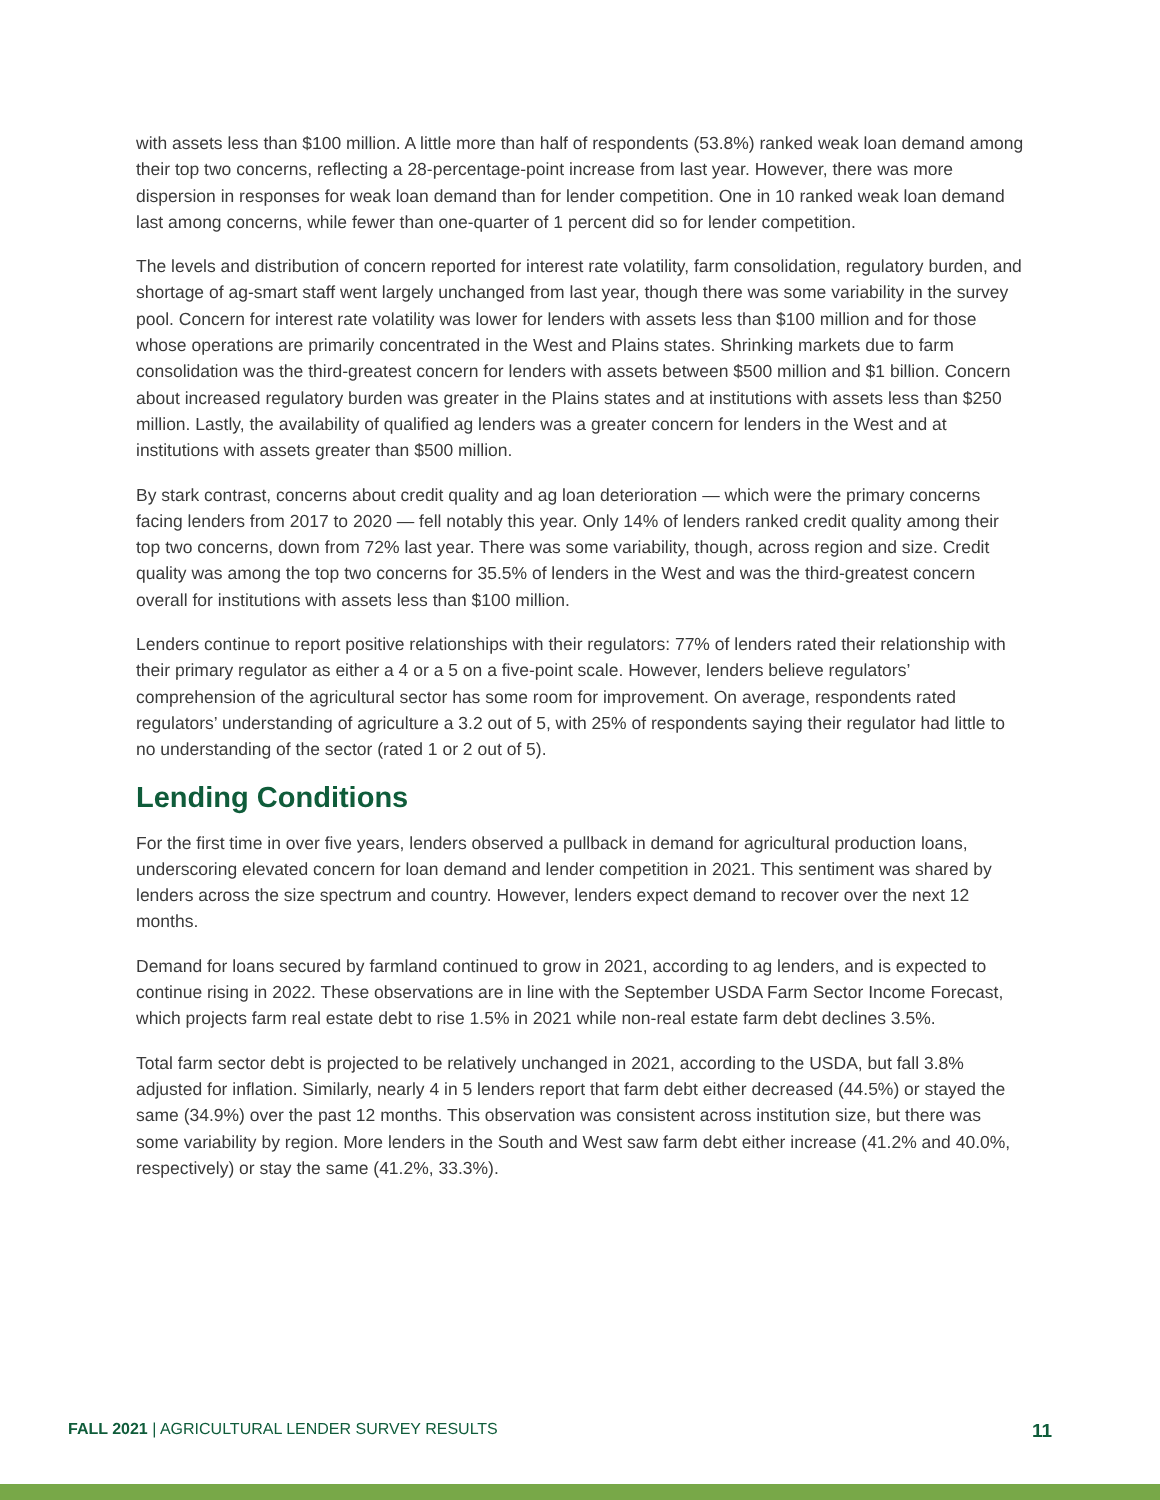with assets less than $100 million. A little more than half of respondents (53.8%) ranked weak loan demand among their top two concerns, reflecting a 28-percentage-point increase from last year. However, there was more dispersion in responses for weak loan demand than for lender competition. One in 10 ranked weak loan demand last among concerns, while fewer than one-quarter of 1 percent did so for lender competition.
The levels and distribution of concern reported for interest rate volatility, farm consolidation, regulatory burden, and shortage of ag-smart staff went largely unchanged from last year, though there was some variability in the survey pool. Concern for interest rate volatility was lower for lenders with assets less than $100 million and for those whose operations are primarily concentrated in the West and Plains states. Shrinking markets due to farm consolidation was the third-greatest concern for lenders with assets between $500 million and $1 billion. Concern about increased regulatory burden was greater in the Plains states and at institutions with assets less than $250 million. Lastly, the availability of qualified ag lenders was a greater concern for lenders in the West and at institutions with assets greater than $500 million.
By stark contrast, concerns about credit quality and ag loan deterioration — which were the primary concerns facing lenders from 2017 to 2020 — fell notably this year. Only 14% of lenders ranked credit quality among their top two concerns, down from 72% last year. There was some variability, though, across region and size. Credit quality was among the top two concerns for 35.5% of lenders in the West and was the third-greatest concern overall for institutions with assets less than $100 million.
Lenders continue to report positive relationships with their regulators: 77% of lenders rated their relationship with their primary regulator as either a 4 or a 5 on a five-point scale. However, lenders believe regulators’ comprehension of the agricultural sector has some room for improvement. On average, respondents rated regulators’ understanding of agriculture a 3.2 out of 5, with 25% of respondents saying their regulator had little to no understanding of the sector (rated 1 or 2 out of 5).
Lending Conditions
For the first time in over five years, lenders observed a pullback in demand for agricultural production loans, underscoring elevated concern for loan demand and lender competition in 2021. This sentiment was shared by lenders across the size spectrum and country. However, lenders expect demand to recover over the next 12 months.
Demand for loans secured by farmland continued to grow in 2021, according to ag lenders, and is expected to continue rising in 2022. These observations are in line with the September USDA Farm Sector Income Forecast, which projects farm real estate debt to rise 1.5% in 2021 while non-real estate farm debt declines 3.5%.
Total farm sector debt is projected to be relatively unchanged in 2021, according to the USDA, but fall 3.8% adjusted for inflation. Similarly, nearly 4 in 5 lenders report that farm debt either decreased (44.5%) or stayed the same (34.9%) over the past 12 months. This observation was consistent across institution size, but there was some variability by region. More lenders in the South and West saw farm debt either increase (41.2% and 40.0%, respectively) or stay the same (41.2%, 33.3%).
FALL 2021 | AGRICULTURAL LENDER SURVEY RESULTS 11